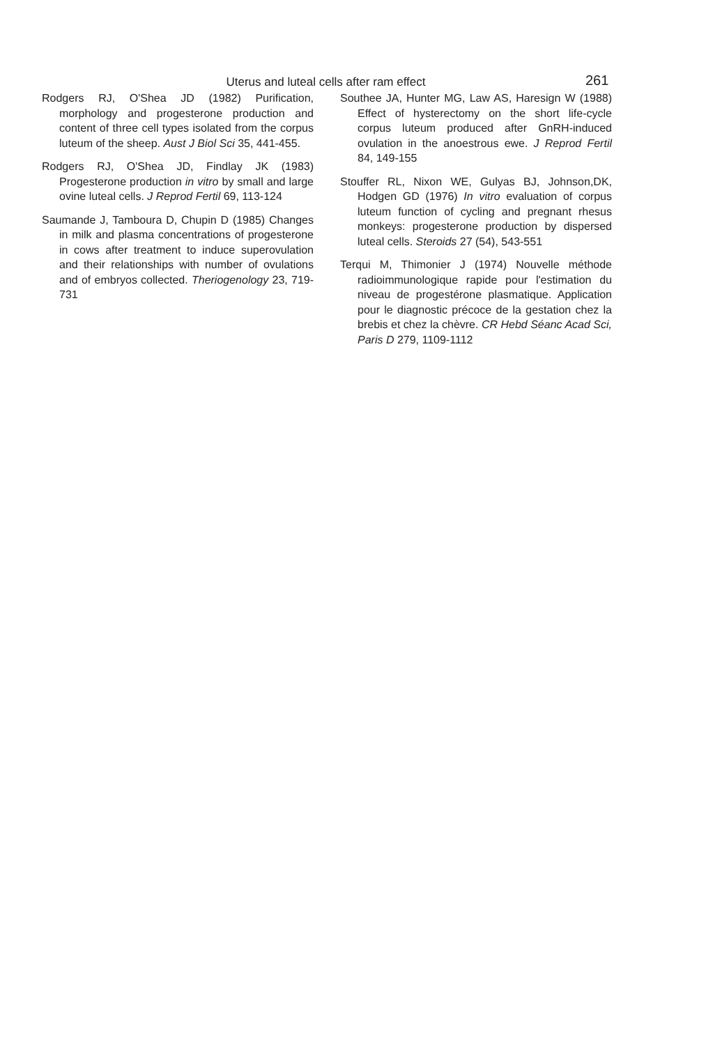Uterus and luteal cells after ram effect 261
Rodgers RJ, O'Shea JD (1982) Purification, morphology and progesterone production and content of three cell types isolated from the corpus luteum of the sheep. Aust J Biol Sci 35, 441-455.
Rodgers RJ, O'Shea JD, Findlay JK (1983) Progesterone production in vitro by small and large ovine luteal cells. J Reprod Fertil 69, 113-124
Saumande J, Tamboura D, Chupin D (1985) Changes in milk and plasma concentrations of progesterone in cows after treatment to induce superovulation and their relationships with number of ovulations and of embryos collected. Theriogenology 23, 719-731
Southee JA, Hunter MG, Law AS, Haresign W (1988) Effect of hysterectomy on the short life-cycle corpus luteum produced after GnRH-induced ovulation in the anoestrous ewe. J Reprod Fertil 84, 149-155
Stouffer RL, Nixon WE, Gulyas BJ, Johnson,DK, Hodgen GD (1976) In vitro evaluation of corpus luteum function of cycling and pregnant rhesus monkeys: progesterone production by dispersed luteal cells. Steroids 27 (54), 543-551
Terqui M, Thimonier J (1974) Nouvelle méthode radioimmunologique rapide pour l'estimation du niveau de progestérone plasmatique. Application pour le diagnostic précoce de la gestation chez la brebis et chez la chèvre. CR Hebd Séanc Acad Sci, Paris D 279, 1109-1112